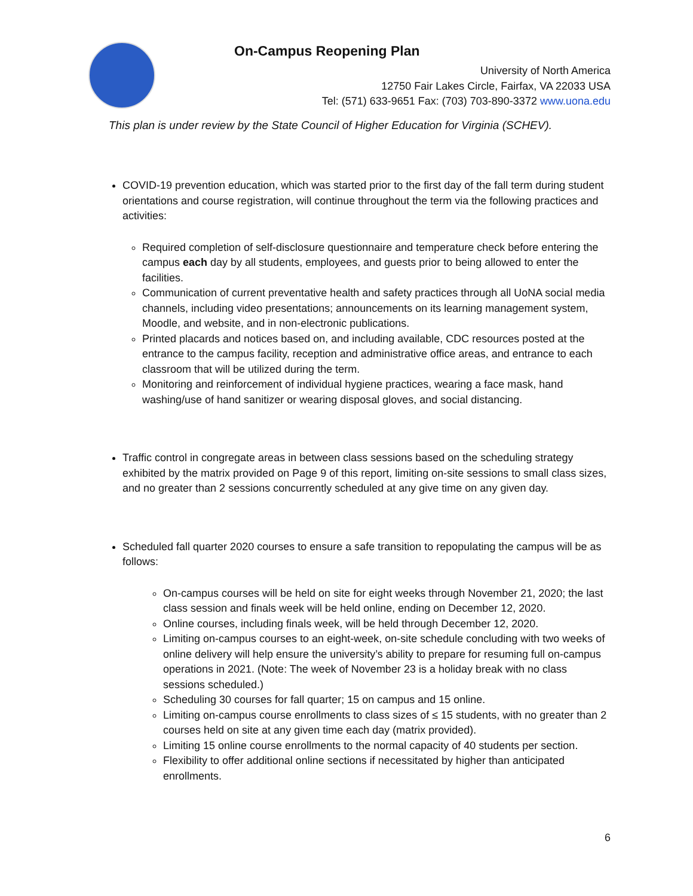On-Campus Reopening Plan
University of North America
12750 Fair Lakes Circle, Fairfax, VA 22033 USA
Tel: (571) 633-9651 Fax: (703) 703-890-3372 www.uona.edu
This plan is under review by the State Council of Higher Education for Virginia (SCHEV).
COVID-19 prevention education, which was started prior to the first day of the fall term during student orientations and course registration, will continue throughout the term via the following practices and activities:
Required completion of self-disclosure questionnaire and temperature check before entering the campus each day by all students, employees, and guests prior to being allowed to enter the facilities.
Communication of current preventative health and safety practices through all UoNA social media channels, including video presentations; announcements on its learning management system, Moodle, and website, and in non-electronic publications.
Printed placards and notices based on, and including available, CDC resources posted at the entrance to the campus facility, reception and administrative office areas, and entrance to each classroom that will be utilized during the term.
Monitoring and reinforcement of individual hygiene practices, wearing a face mask, hand washing/use of hand sanitizer or wearing disposal gloves, and social distancing.
Traffic control in congregate areas in between class sessions based on the scheduling strategy exhibited by the matrix provided on Page 9 of this report, limiting on-site sessions to small class sizes, and no greater than 2 sessions concurrently scheduled at any give time on any given day.
Scheduled fall quarter 2020 courses to ensure a safe transition to repopulating the campus will be as follows:
On-campus courses will be held on site for eight weeks through November 21, 2020; the last class session and finals week will be held online, ending on December 12, 2020.
Online courses, including finals week, will be held through December 12, 2020.
Limiting on-campus courses to an eight-week, on-site schedule concluding with two weeks of online delivery will help ensure the university’s ability to prepare for resuming full on-campus operations in 2021. (Note: The week of November 23 is a holiday break with no class sessions scheduled.)
Scheduling 30 courses for fall quarter; 15 on campus and 15 online.
Limiting on-campus course enrollments to class sizes of ≤ 15 students, with no greater than 2 courses held on site at any given time each day (matrix provided).
Limiting 15 online course enrollments to the normal capacity of 40 students per section.
Flexibility to offer additional online sections if necessitated by higher than anticipated enrollments.
6